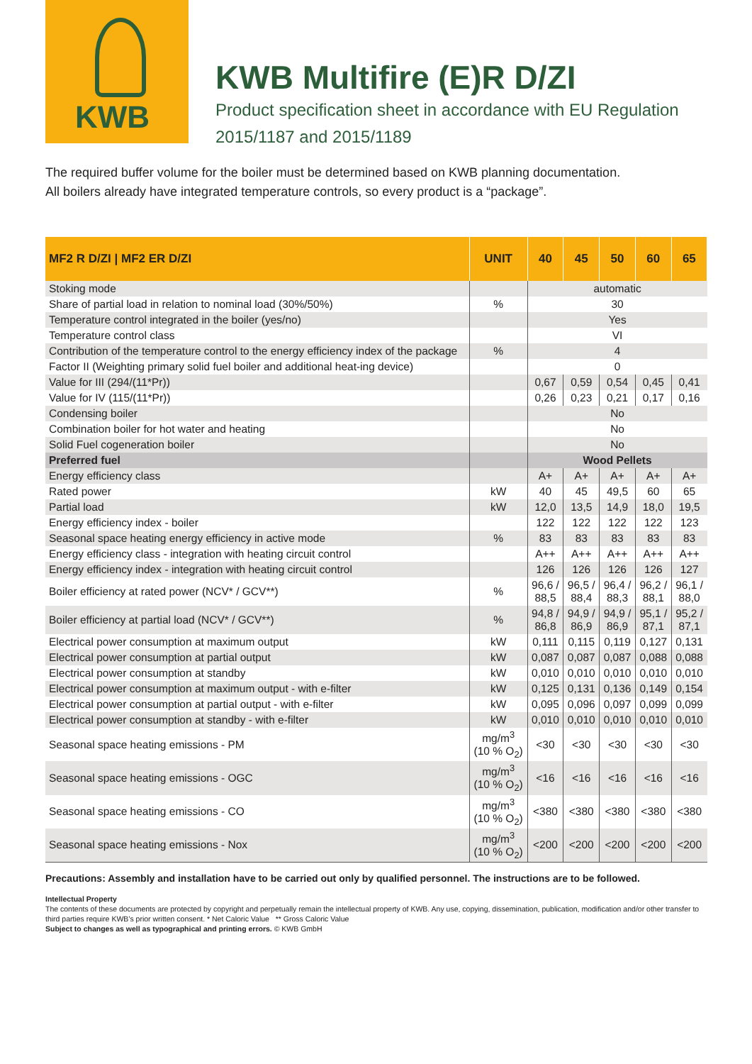KWB
KWB Multifire (E)R D/ZI
Product specification sheet in accordance with EU Regulation
2015/1187 and 2015/1189
The required buffer volume for the boiler must be determined based on KWB planning documentation.
All boilers already have integrated temperature controls, so every product is a “package”.
| MF2 R D/ZI / MF2 ER D/ZI | UNIT | 40 | 45 | 50 | 60 | 65 |
| --- | --- | --- | --- | --- | --- | --- |
| Stoking mode | | automatic | | | | |
| Share of partial load in relation to nominal load (30%/50%) | % | 30 | | | | |
| Temperature control integrated in the boiler (yes/no) | | Yes | | | | |
| Temperature control class | | VI | | | | |
| Contribution of the temperature control to the energy efficiency index of the package | % | 4 | | | | |
| Factor II (Weighting primary solid fuel boiler and additional heat-ing device) | | 0 | | | | |
| Value for III (294/(11*Pr)) | | 0,67 | 0,59 | 0,54 | 0,45 | 0,41 |
| Value for IV (115/(11*Pr)) | | 0,26 | 0,23 | 0,21 | 0,17 | 0,16 |
| Condensing boiler | | No | | | | |
| Combination boiler for hot water and heating | | No | | | | |
| Solid Fuel cogeneration boiler | | No | | | | |
| Preferred fuel | | Wood Pellets | | | | |
| Energy efficiency class | | A+ | A+ | A+ | A+ | A+ |
| Rated power | kW | 40 | 45 | 49,5 | 60 | 65 |
| Partial load | kW | 12,0 | 13,5 | 14,9 | 18,0 | 19,5 |
| Energy efficiency index - boiler | | 122 | 122 | 122 | 122 | 123 |
| Seasonal space heating energy efficiency in active mode | % | 83 | 83 | 83 | 83 | 83 |
| Energy efficiency class - integration with heating circuit control | | A++ | A++ | A++ | A++ | A++ |
| Energy efficiency index - integration with heating circuit control | | 126 | 126 | 126 | 126 | 127 |
| Boiler efficiency at rated power (NCV* / GCV**) | % | 96,6 / 88,5 | 96,5 / 88,4 | 96,4 / 88,3 | 96,2 / 88,1 | 96,1 / 88,0 |
| Boiler efficiency at partial load (NCV* / GCV**) | % | 94,8 / 86,8 | 94,9 / 86,9 | 94,9 / 86,9 | 95,1 / 87,1 | 95,2 / 87,1 |
| Electrical power consumption at maximum output | kW | 0,111 | 0,115 | 0,119 | 0,127 | 0,131 |
| Electrical power consumption at partial output | kW | 0,087 | 0,087 | 0,087 | 0,088 | 0,088 |
| Electrical power consumption at standby | kW | 0,010 | 0,010 | 0,010 | 0,010 | 0,010 |
| Electrical power consumption at maximum output - with e-filter | kW | 0,125 | 0,131 | 0,136 | 0,149 | 0,154 |
| Electrical power consumption at partial output - with e-filter | kW | 0,095 | 0,096 | 0,097 | 0,099 | 0,099 |
| Electrical power consumption at standby - with e-filter | kW | 0,010 | 0,010 | 0,010 | 0,010 | 0,010 |
| Seasonal space heating emissions - PM | mg/m<sup>3</sup> (10 % O<sub>2</sub>) | <30 | <30 | <30 | <30 | <30 |
| Seasonal space heating emissions - OGC | mg/m<sup>3</sup> (10 % O<sub>2</sub>) | <16 | <16 | <16 | <16 | <16 |
| Seasonal space heating emissions - CO | mg/m<sup>3</sup> (10 % O<sub>2</sub>) | <380 | <380 | <380 | <380 | <380 |
| Seasonal space heating emissions - Nox | mg/m<sup>3</sup> (10 % O<sub>2</sub>) | <200 | <200 | <200 | <200 | <200 |
Precautions: Assembly and installation have to be carried out only by qualified personnel. The instructions are to be followed.
Intellectual Property
The contents of these documents are protected by copyright and perpetually remain the intellectual property of KWB. Any use, copying, dissemination, publication, modification and/or other transfer to third parties require KWB’s prior written consent. * Net Caloric Value ** Gross Caloric Value
Subject to changes as well as typographical and printing errors. © KWB GmbH